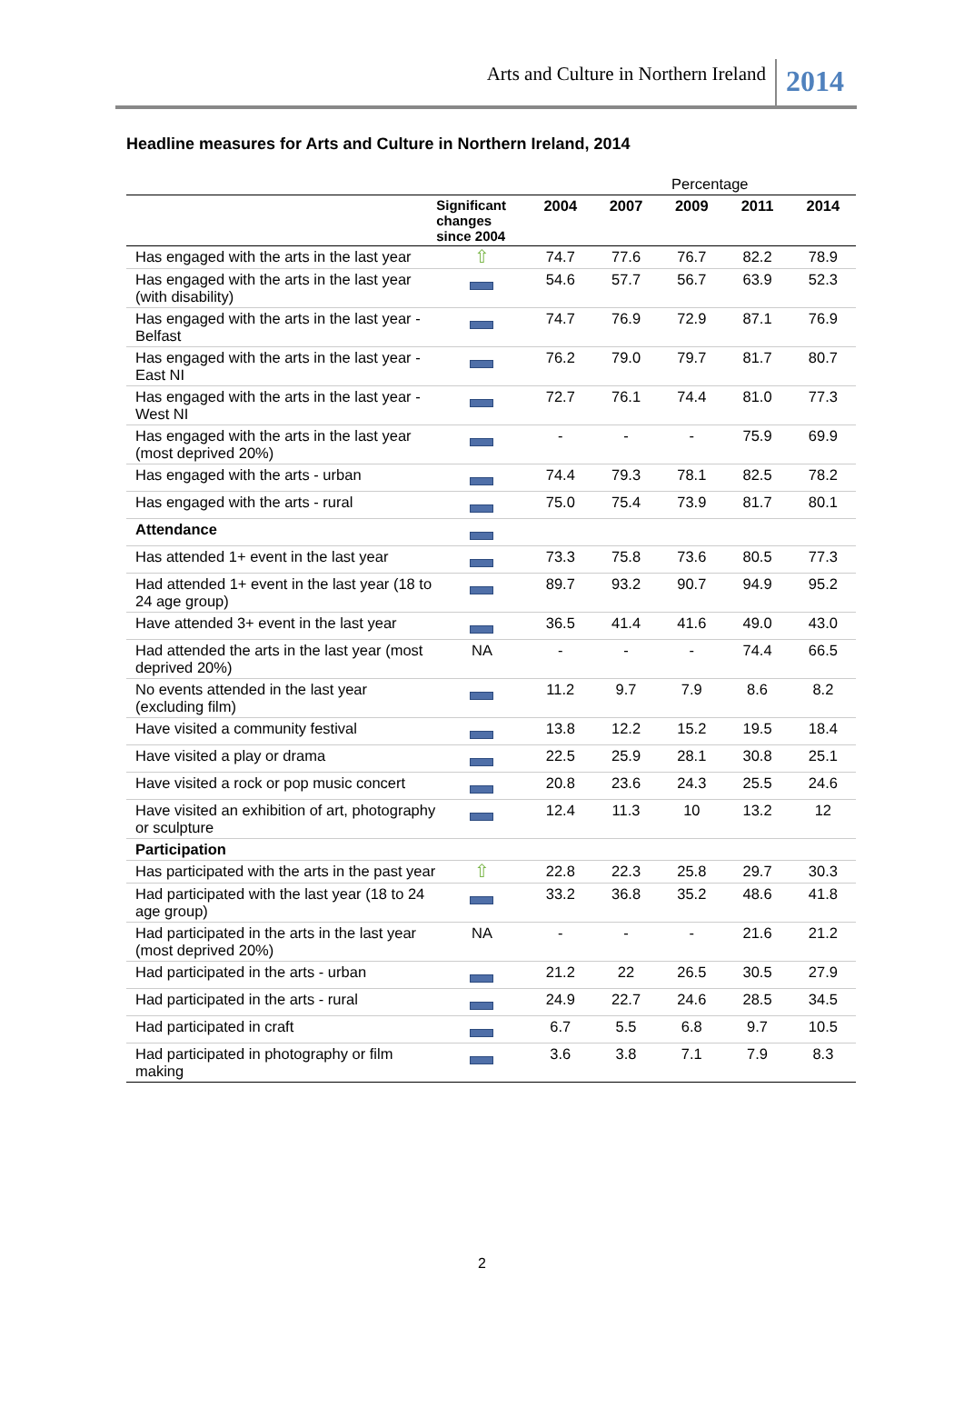Arts and Culture in Northern Ireland
2014
Headline measures for Arts and Culture in Northern Ireland, 2014
| | | Percentage | | | | |
| | Significant changes since 2004 | 2004 | 2007 | 2009 | 2011 | 2014 |
| Has engaged with the arts in the last year | ⇧ | 74.7 | 77.6 | 76.7 | 82.2 | 78.9 |
| Has engaged with the arts in the last year (with disability) | | 54.6 | 57.7 | 56.7 | 63.9 | 52.3 |
| Has engaged with the arts in the last year - Belfast | | 74.7 | 76.9 | 72.9 | 87.1 | 76.9 |
| Has engaged with the arts in the last year - East NI | | 76.2 | 79.0 | 79.7 | 81.7 | 80.7 |
| Has engaged with the arts in the last year - West NI | | 72.7 | 76.1 | 74.4 | 81.0 | 77.3 |
| Has engaged with the arts in the last year (most deprived 20%) | | - | - | - | 75.9 | 69.9 |
| Has engaged with the arts - urban | | 74.4 | 79.3 | 78.1 | 82.5 | 78.2 |
| Has engaged with the arts - rural | | 75.0 | 75.4 | 73.9 | 81.7 | 80.1 |
| Attendance | | | | | | |
| Has attended 1+ event in the last year | | 73.3 | 75.8 | 73.6 | 80.5 | 77.3 |
| Had attended 1+ event in the last year (18 to 24 age group) | | 89.7 | 93.2 | 90.7 | 94.9 | 95.2 |
| Have attended 3+ event in the last year | | 36.5 | 41.4 | 41.6 | 49.0 | 43.0 |
| Had attended the arts in the last year (most deprived 20%) | NA | - | - | - | 74.4 | 66.5 |
| No events attended in the last year (excluding film) | | 11.2 | 9.7 | 7.9 | 8.6 | 8.2 |
| Have visited a community festival | | 13.8 | 12.2 | 15.2 | 19.5 | 18.4 |
| Have visited a play or drama | | 22.5 | 25.9 | 28.1 | 30.8 | 25.1 |
| Have visited a rock or pop music concert | | 20.8 | 23.6 | 24.3 | 25.5 | 24.6 |
| Have visited an exhibition of art, photography or sculpture | | 12.4 | 11.3 | 10 | 13.2 | 12 |
| Participation | | | | | | |
| Has participated with the arts in the past year | ⇧ | 22.8 | 22.3 | 25.8 | 29.7 | 30.3 |
| Had participated with the last year (18 to 24 age group) | | 33.2 | 36.8 | 35.2 | 48.6 | 41.8 |
| Had participated in the arts in the last year (most deprived 20%) | NA | - | - | - | 21.6 | 21.2 |
| Had participated in the arts - urban | | 21.2 | 22 | 26.5 | 30.5 | 27.9 |
| Had participated in the arts - rural | | 24.9 | 22.7 | 24.6 | 28.5 | 34.5 |
| Had participated in craft | | 6.7 | 5.5 | 6.8 | 9.7 | 10.5 |
| Had participated in photography or film making | | 3.6 | 3.8 | 7.1 | 7.9 | 8.3 |
2